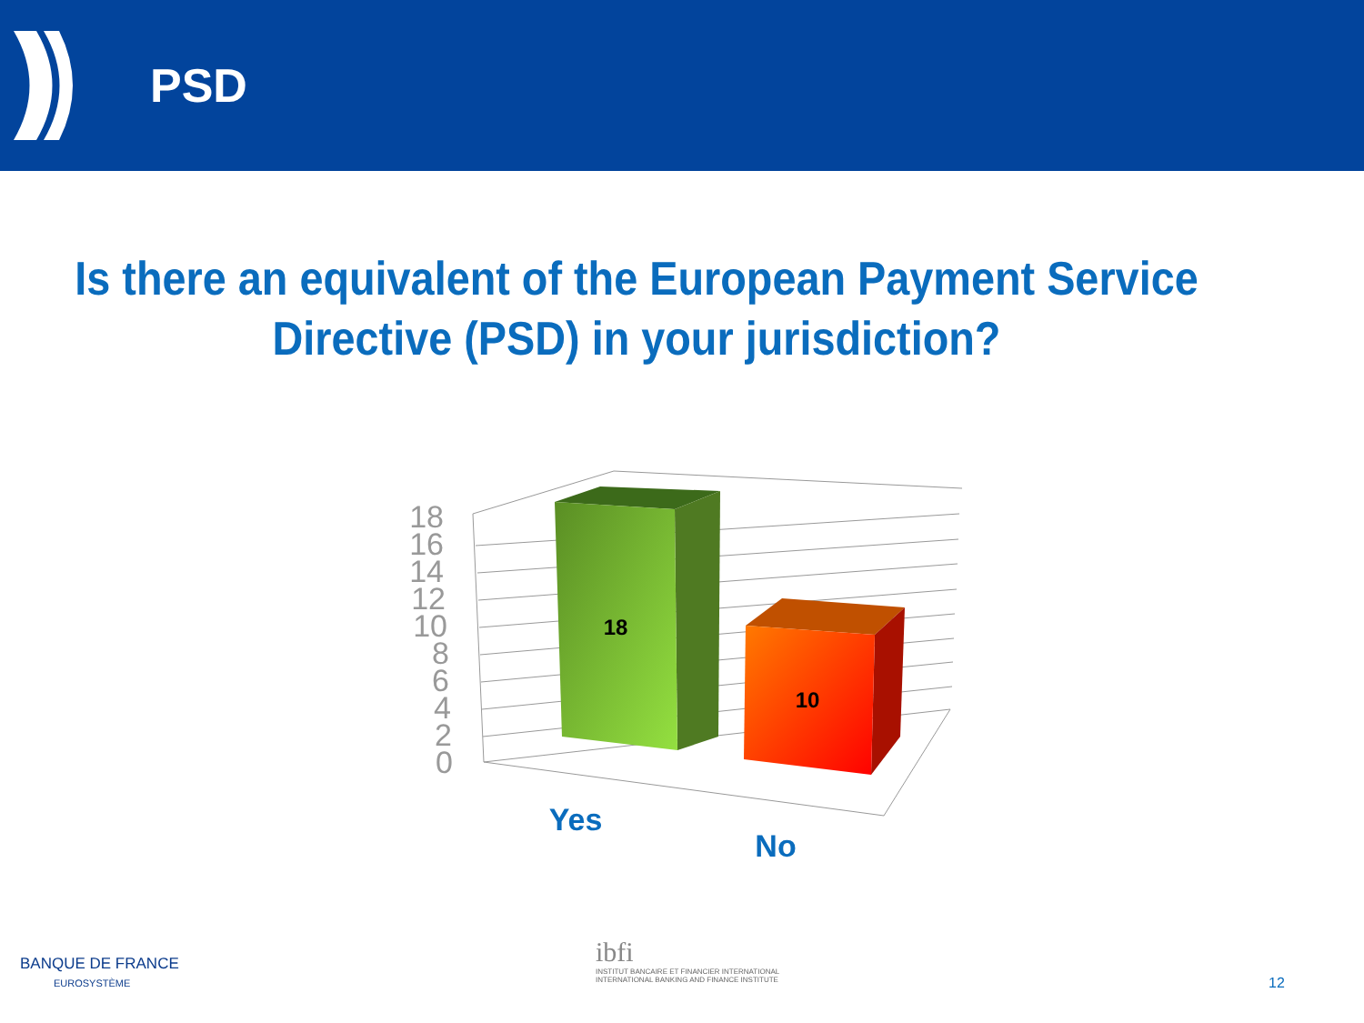PSD
Is there an equivalent of the European Payment Service
Directive (PSD) in your jurisdiction?
18
16
14
12
10
8
6
4
2
0
18
10
Yes
No
BANQUE DE FRANCE
EUROSYSTÈME
ibfi
INSTITUT BANCAIRE ET FINANCIER INTERNATIONAL
INTERNATIONAL BANKING AND FINANCE INSTITUTE
12